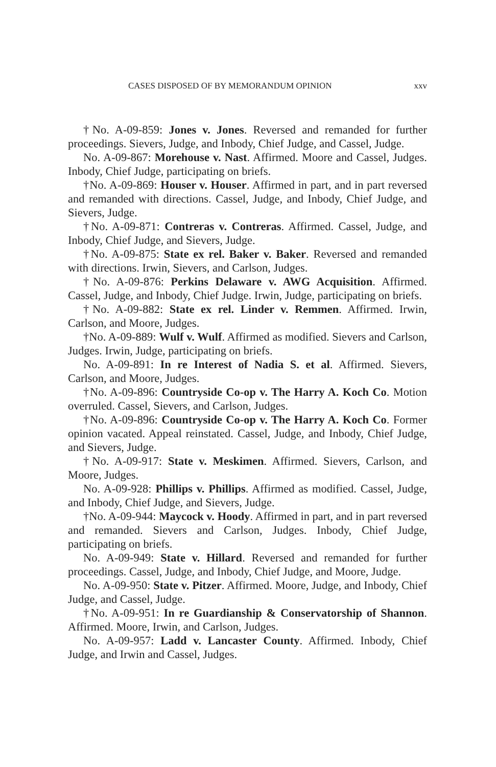CASES DISPOSED OF BY MEMORANDUM OPINION xxv
†No. A-09-859: Jones v. Jones. Reversed and remanded for further proceedings. Sievers, Judge, and Inbody, Chief Judge, and Cassel, Judge.
No. A-09-867: Morehouse v. Nast. Affirmed. Moore and Cassel, Judges. Inbody, Chief Judge, participating on briefs.
†No. A-09-869: Houser v. Houser. Affirmed in part, and in part reversed and remanded with directions. Cassel, Judge, and Inbody, Chief Judge, and Sievers, Judge.
†No. A-09-871: Contreras v. Contreras. Affirmed. Cassel, Judge, and Inbody, Chief Judge, and Sievers, Judge.
†No. A-09-875: State ex rel. Baker v. Baker. Reversed and remanded with directions. Irwin, Sievers, and Carlson, Judges.
†No. A-09-876: Perkins Delaware v. AWG Acquisition. Affirmed. Cassel, Judge, and Inbody, Chief Judge. Irwin, Judge, participating on briefs.
†No. A-09-882: State ex rel. Linder v. Remmen. Affirmed. Irwin, Carlson, and Moore, Judges.
†No. A-09-889: Wulf v. Wulf. Affirmed as modified. Sievers and Carlson, Judges. Irwin, Judge, participating on briefs.
No. A-09-891: In re Interest of Nadia S. et al. Affirmed. Sievers, Carlson, and Moore, Judges.
†No. A-09-896: Countryside Co-op v. The Harry A. Koch Co. Motion overruled. Cassel, Sievers, and Carlson, Judges.
†No. A-09-896: Countryside Co-op v. The Harry A. Koch Co. Former opinion vacated. Appeal reinstated. Cassel, Judge, and Inbody, Chief Judge, and Sievers, Judge.
†No. A-09-917: State v. Meskimen. Affirmed. Sievers, Carlson, and Moore, Judges.
No. A-09-928: Phillips v. Phillips. Affirmed as modified. Cassel, Judge, and Inbody, Chief Judge, and Sievers, Judge.
†No. A-09-944: Maycock v. Hoody. Affirmed in part, and in part reversed and remanded. Sievers and Carlson, Judges. Inbody, Chief Judge, participating on briefs.
No. A-09-949: State v. Hillard. Reversed and remanded for further proceedings. Cassel, Judge, and Inbody, Chief Judge, and Moore, Judge.
No. A-09-950: State v. Pitzer. Affirmed. Moore, Judge, and Inbody, Chief Judge, and Cassel, Judge.
†No. A-09-951: In re Guardianship & Conservatorship of Shannon. Affirmed. Moore, Irwin, and Carlson, Judges.
No. A-09-957: Ladd v. Lancaster County. Affirmed. Inbody, Chief Judge, and Irwin and Cassel, Judges.